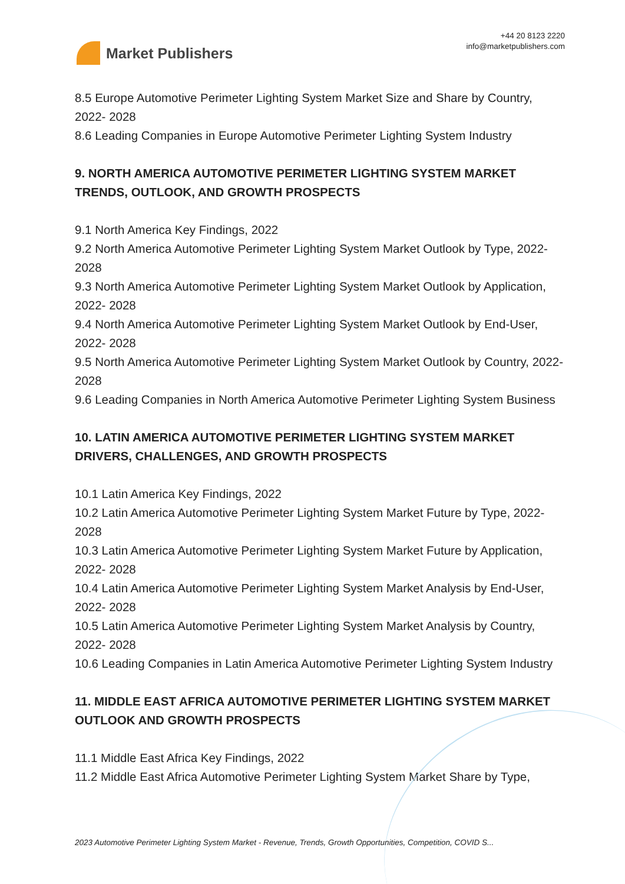Market Publishers
+44 20 8123 2220
info@marketpublishers.com
8.5 Europe Automotive Perimeter Lighting System Market Size and Share by Country, 2022- 2028
8.6 Leading Companies in Europe Automotive Perimeter Lighting System Industry
9. NORTH AMERICA AUTOMOTIVE PERIMETER LIGHTING SYSTEM MARKET TRENDS, OUTLOOK, AND GROWTH PROSPECTS
9.1 North America Key Findings, 2022
9.2 North America Automotive Perimeter Lighting System Market Outlook by Type, 2022- 2028
9.3 North America Automotive Perimeter Lighting System Market Outlook by Application, 2022- 2028
9.4 North America Automotive Perimeter Lighting System Market Outlook by End-User, 2022- 2028
9.5 North America Automotive Perimeter Lighting System Market Outlook by Country, 2022- 2028
9.6 Leading Companies in North America Automotive Perimeter Lighting System Business
10. LATIN AMERICA AUTOMOTIVE PERIMETER LIGHTING SYSTEM MARKET DRIVERS, CHALLENGES, AND GROWTH PROSPECTS
10.1 Latin America Key Findings, 2022
10.2 Latin America Automotive Perimeter Lighting System Market Future by Type, 2022- 2028
10.3 Latin America Automotive Perimeter Lighting System Market Future by Application, 2022- 2028
10.4 Latin America Automotive Perimeter Lighting System Market Analysis by End-User, 2022- 2028
10.5 Latin America Automotive Perimeter Lighting System Market Analysis by Country, 2022- 2028
10.6 Leading Companies in Latin America Automotive Perimeter Lighting System Industry
11. MIDDLE EAST AFRICA AUTOMOTIVE PERIMETER LIGHTING SYSTEM MARKET OUTLOOK AND GROWTH PROSPECTS
11.1 Middle East Africa Key Findings, 2022
11.2 Middle East Africa Automotive Perimeter Lighting System Market Share by Type,
2023 Automotive Perimeter Lighting System Market - Revenue, Trends, Growth Opportunities, Competition, COVID S...